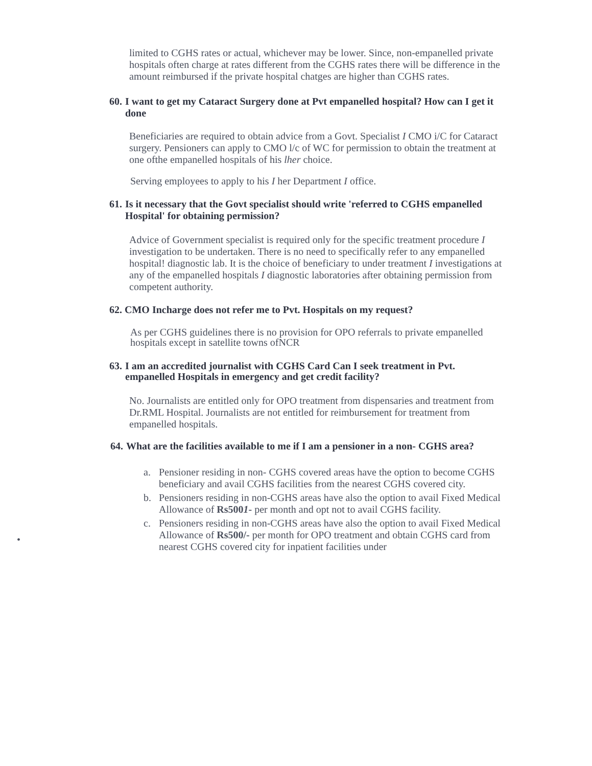limited to CGHS rates or actual, whichever may be lower. Since, non-empanelled private hospitals often charge at rates different from the CGHS rates there will be difference in the amount reimbursed if the private hospital chatges are higher than CGHS rates.
60. I want to get my Cataract Surgery done at Pvt empanelled hospital? How can I get it done
Beneficiaries are required to obtain advice from a Govt. Specialist I CMO i/C for Cataract surgery. Pensioners can apply to CMO l/c of WC for permission to obtain the treatment at one ofthe empanelled hospitals of his lher choice.
Serving employees to apply to his I her Department I office.
61. Is it necessary that the Govt specialist should write 'referred to CGHS empanelled Hospital' for obtaining permission?
Advice of Government specialist is required only for the specific treatment procedure I investigation to be undertaken. There is no need to specifically refer to any empanelled hospital! diagnostic lab. It is the choice of beneficiary to under treatment I investigations at any of the empanelled hospitals I diagnostic laboratories after obtaining permission from competent authority.
62. CMO Incharge does not refer me to Pvt. Hospitals on my request?
As per CGHS guidelines there is no provision for OPO referrals to private empanelled hospitals except in satellite towns ofNCR
63. I am an accredited journalist with CGHS Card Can I seek treatment in Pvt. empanelled Hospitals in emergency and get credit facility?
No. Journalists are entitled only for OPO treatment from dispensaries and treatment from Dr.RML Hospital. Journalists are not entitled for reimbursement for treatment from empanelled hospitals.
64. What are the facilities available to me if I am a pensioner in a non- CGHS area?
a. Pensioner residing in non- CGHS covered areas have the option to become CGHS beneficiary and avail CGHS facilities from the nearest CGHS covered city.
b. Pensioners residing in non-CGHS areas have also the option to avail Fixed Medical Allowance of Rs5001- per month and opt not to avail CGHS facility.
c. Pensioners residing in non-CGHS areas have also the option to avail Fixed Medical Allowance of Rs500/- per month for OPO treatment and obtain CGHS card from nearest CGHS covered city for inpatient facilities under
•